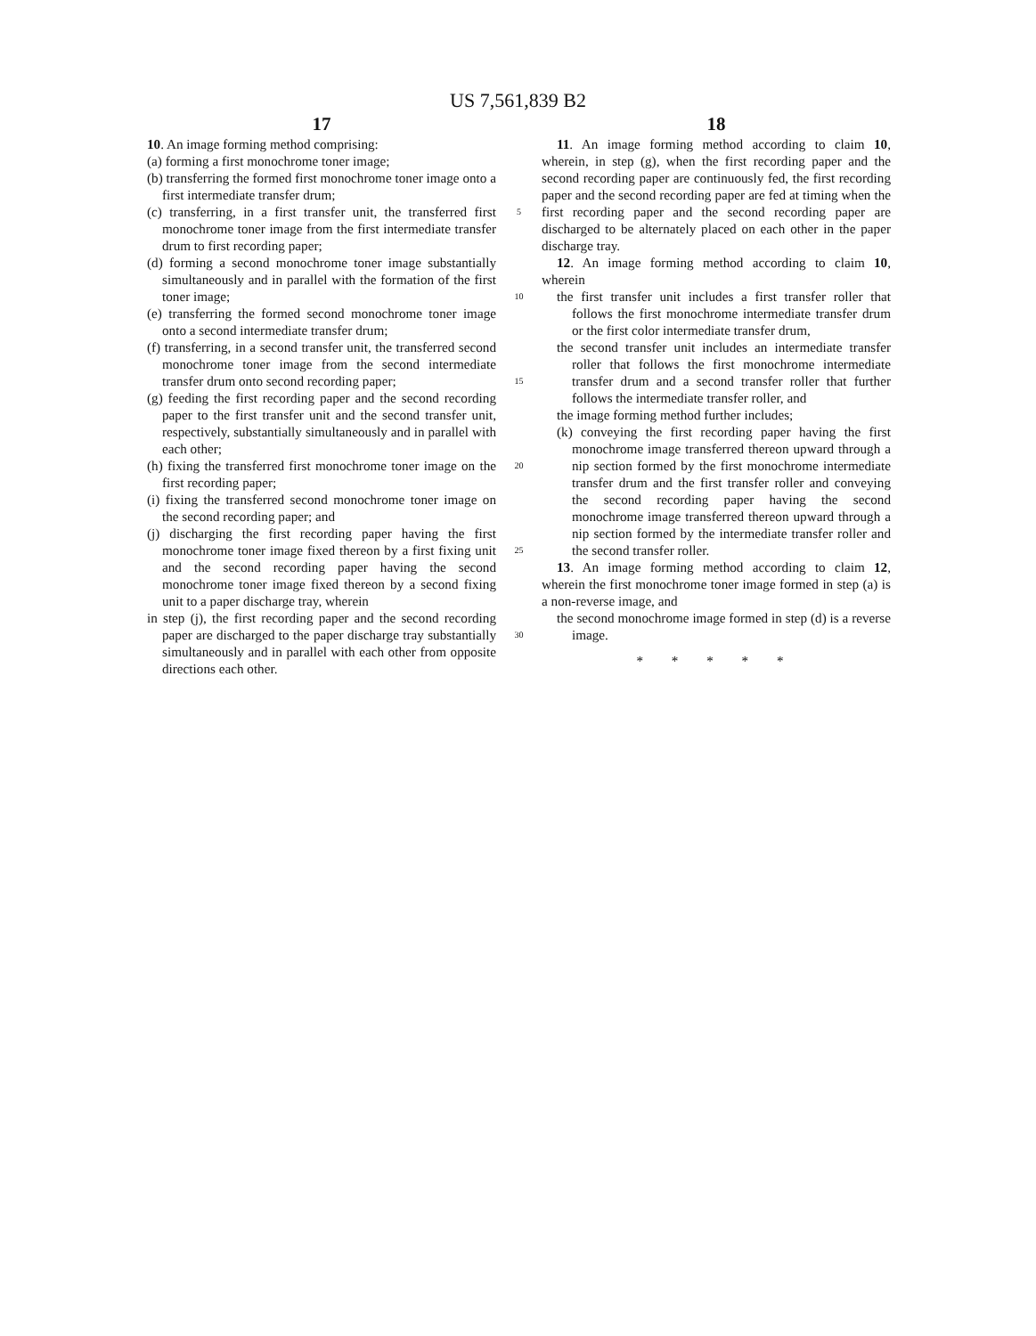US 7,561,839 B2
17
10. An image forming method comprising:
(a) forming a first monochrome toner image;
(b) transferring the formed first monochrome toner image onto a first intermediate transfer drum;
(c) transferring, in a first transfer unit, the transferred first monochrome toner image from the first intermediate transfer drum to first recording paper;
(d) forming a second monochrome toner image substantially simultaneously and in parallel with the formation of the first toner image;
(e) transferring the formed second monochrome toner image onto a second intermediate transfer drum;
(f) transferring, in a second transfer unit, the transferred second monochrome toner image from the second intermediate transfer drum onto second recording paper;
(g) feeding the first recording paper and the second recording paper to the first transfer unit and the second transfer unit, respectively, substantially simultaneously and in parallel with each other;
(h) fixing the transferred first monochrome toner image on the first recording paper;
(i) fixing the transferred second monochrome toner image on the second recording paper; and
(j) discharging the first recording paper having the first monochrome toner image fixed thereon by a first fixing unit and the second recording paper having the second monochrome toner image fixed thereon by a second fixing unit to a paper discharge tray, wherein
in step (j), the first recording paper and the second recording paper are discharged to the paper discharge tray substantially simultaneously and in parallel with each other from opposite directions each other.
5
10
15
20
25
30
18
11. An image forming method according to claim 10, wherein, in step (g), when the first recording paper and the second recording paper are continuously fed, the first recording paper and the second recording paper are fed at timing when the first recording paper and the second recording paper are discharged to be alternately placed on each other in the paper discharge tray.
12. An image forming method according to claim 10, wherein
the first transfer unit includes a first transfer roller that follows the first monochrome intermediate transfer drum or the first color intermediate transfer drum,
the second transfer unit includes an intermediate transfer roller that follows the first monochrome intermediate transfer drum and a second transfer roller that further follows the intermediate transfer roller, and
the image forming method further includes;
(k) conveying the first recording paper having the first monochrome image transferred thereon upward through a nip section formed by the first monochrome intermediate transfer drum and the first transfer roller and conveying the second recording paper having the second monochrome image transferred thereon upward through a nip section formed by the intermediate transfer roller and the second transfer roller.
13. An image forming method according to claim 12, wherein the first monochrome toner image formed in step (a) is a non-reverse image, and
the second monochrome image formed in step (d) is a reverse image.
* * * * *